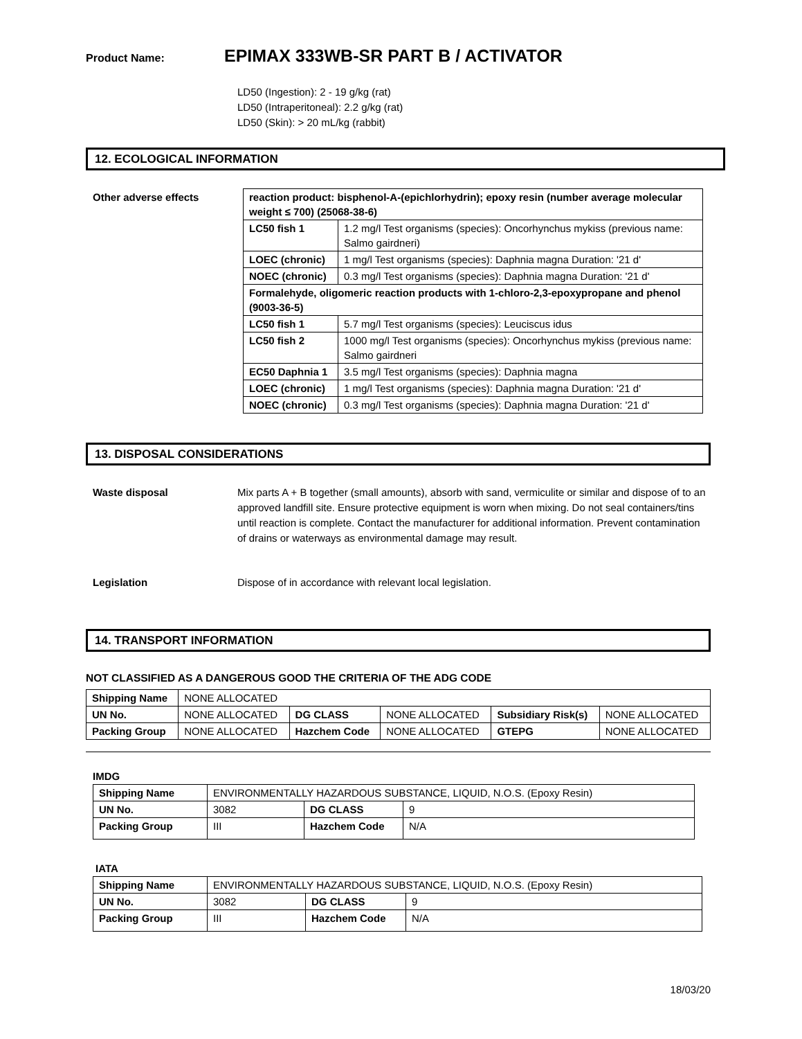Product Name: EPIMAX 333WB-SR PART B / ACTIVATOR
LD50 (Ingestion): 2 - 19 g/kg (rat)
LD50 (Intraperitoneal): 2.2 g/kg (rat)
LD50 (Skin): > 20 mL/kg (rabbit)
12. ECOLOGICAL INFORMATION
Other adverse effects
| reaction product: bisphenol-A-(epichlorhydrin); epoxy resin (number average molecular weight ≤ 700) (25068-38-6) | |
| LC50 fish 1 | 1.2 mg/l Test organisms (species): Oncorhynchus mykiss (previous name: Salmo gairdneri) |
| LOEC (chronic) | 1 mg/l Test organisms (species): Daphnia magna Duration: '21 d' |
| NOEC (chronic) | 0.3 mg/l Test organisms (species): Daphnia magna Duration: '21 d' |
| Formalehyde, oligomeric reaction products with 1-chloro-2,3-epoxypropane and phenol (9003-36-5) | |
| LC50 fish 1 | 5.7 mg/l Test organisms (species): Leuciscus idus |
| LC50 fish 2 | 1000 mg/l Test organisms (species): Oncorhynchus mykiss (previous name: Salmo gairdneri |
| EC50 Daphnia 1 | 3.5 mg/l Test organisms (species): Daphnia magna |
| LOEC (chronic) | 1 mg/l Test organisms (species): Daphnia magna Duration: '21 d' |
| NOEC (chronic) | 0.3 mg/l Test organisms (species): Daphnia magna Duration: '21 d' |
13. DISPOSAL CONSIDERATIONS
Waste disposal
Mix parts A + B together (small amounts), absorb with sand, vermiculite or similar and dispose of to an approved landfill site. Ensure protective equipment is worn when mixing. Do not seal containers/tins until reaction is complete. Contact the manufacturer for additional information. Prevent contamination of drains or waterways as environmental damage may result.
Legislation Dispose of in accordance with relevant local legislation.
14. TRANSPORT INFORMATION
NOT CLASSIFIED AS A DANGEROUS GOOD THE CRITERIA OF THE ADG CODE
| Shipping Name | NONE ALLOCATED | | | | |
| UN No. | NONE ALLOCATED | DG CLASS | NONE ALLOCATED | Subsidiary Risk(s) | NONE ALLOCATED |
| Packing Group | NONE ALLOCATED | Hazchem Code | NONE ALLOCATED | GTEPG | NONE ALLOCATED |
IMDG
| Shipping Name | ENVIRONMENTALLY HAZARDOUS SUBSTANCE, LIQUID, N.O.S. (Epoxy Resin) | | |
| UN No. | 3082 | DG CLASS | 9 |
| Packing Group | III | Hazchem Code | N/A |
IATA
| Shipping Name | ENVIRONMENTALLY HAZARDOUS SUBSTANCE, LIQUID, N.O.S. (Epoxy Resin) | | |
| UN No. | 3082 | DG CLASS | 9 |
| Packing Group | III | Hazchem Code | N/A |
18/03/20